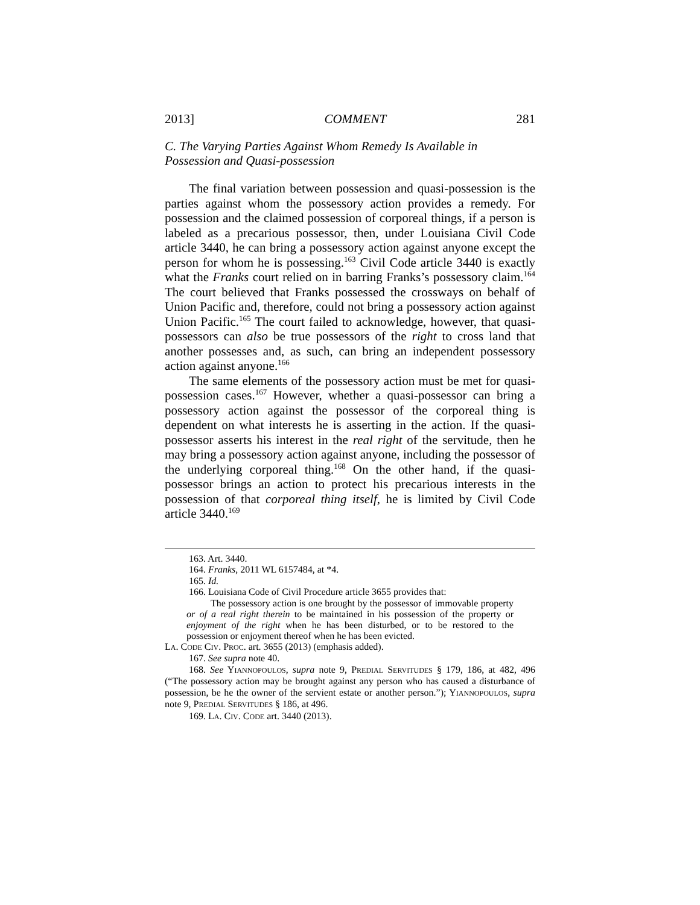2013] COMMENT 281
C. The Varying Parties Against Whom Remedy Is Available in Possession and Quasi-possession
The final variation between possession and quasi-possession is the parties against whom the possessory action provides a remedy. For possession and the claimed possession of corporeal things, if a person is labeled as a precarious possessor, then, under Louisiana Civil Code article 3440, he can bring a possessory action against anyone except the person for whom he is possessing.<sup>163</sup> Civil Code article 3440 is exactly what the Franks court relied on in barring Franks’s possessory claim.<sup>164</sup> The court believed that Franks possessed the crossways on behalf of Union Pacific and, therefore, could not bring a possessory action against Union Pacific.<sup>165</sup> The court failed to acknowledge, however, that quasi-possessors can also be true possessors of the right to cross land that another possesses and, as such, can bring an independent possessory action against anyone.<sup>166</sup>
The same elements of the possessory action must be met for quasi-possession cases.<sup>167</sup> However, whether a quasi-possessor can bring a possessory action against the possessor of the corporeal thing is dependent on what interests he is asserting in the action. If the quasi-possessor asserts his interest in the real right of the servitude, then he may bring a possessory action against anyone, including the possessor of the underlying corporeal thing.<sup>168</sup> On the other hand, if the quasi-possessor brings an action to protect his precarious interests in the possession of that corporeal thing itself, he is limited by Civil Code article 3440.<sup>169</sup>
163. Art. 3440.
164. Franks, 2011 WL 6157484, at *4.
165. Id.
166. Louisiana Code of Civil Procedure article 3655 provides that:
The possessory action is one brought by the possessor of immovable property or of a real right therein to be maintained in his possession of the property or enjoyment of the right when he has been disturbed, or to be restored to the possession or enjoyment thereof when he has been evicted.
LA. CODE CIV. PROC. art. 3655 (2013) (emphasis added).
167. See supra note 40.
168. See YIANNOPOULOS, supra note 9, PREDIAL SERVITUDES § 179, 186, at 482, 496 (“The possessory action may be brought against any person who has caused a disturbance of possession, be he the owner of the servient estate or another person.”); YIANNOPOULOS, supra note 9, PREDIAL SERVITUDES § 186, at 496.
169. LA. CIV. CODE art. 3440 (2013).